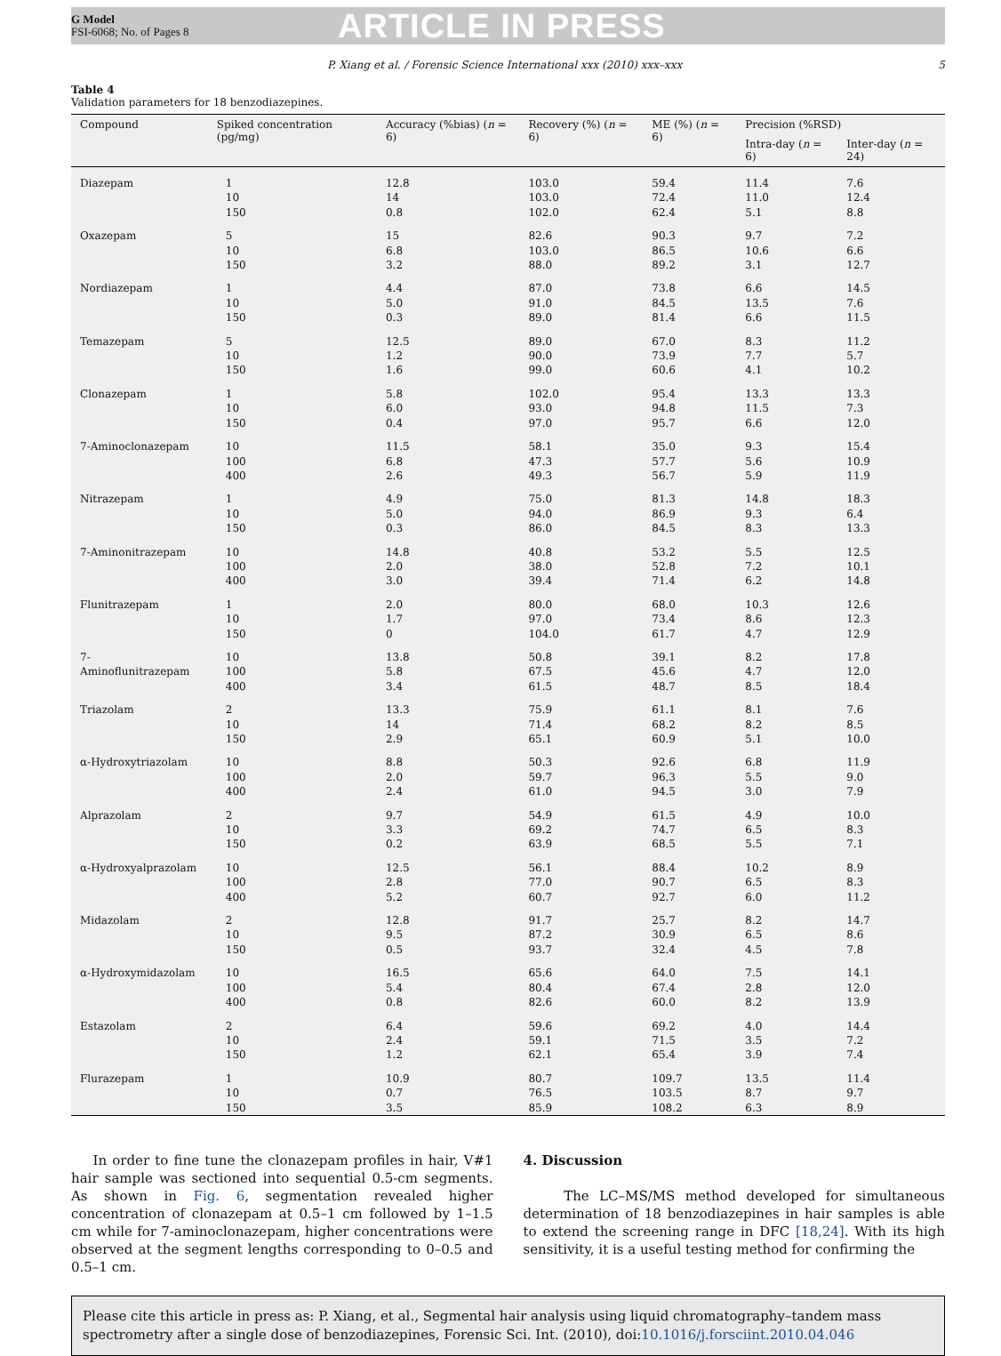G Model
FSI-6068; No. of Pages 8
ARTICLE IN PRESS
P. Xiang et al. / Forensic Science International xxx (2010) xxx–xxx 5
Table 4
Validation parameters for 18 benzodiazepines.
| Compound | Spiked concentration (pg/mg) | Accuracy (%bias) ( n = 6) | Recovery (%) ( n = 6) | ME (%) ( n = 6) | Precision (%RSD) | |
| --- | --- | --- | --- | --- | --- | --- |
| | | | | | Intra-day ( n = 6) | Inter-day ( n = 24) |
| Diazepam | 1 10 150 | 12.8 14 0.8 | 103.0 103.0 102.0 | 59.4 72.4 62.4 | 11.4 11.0 5.1 | 7.6 12.4 8.8 |
| Oxazepam | 5 10 150 | 15 6.8 3.2 | 82.6 103.0 88.0 | 90.3 86.5 89.2 | 9.7 10.6 3.1 | 7.2 6.6 12.7 |
| Nordiazepam | 1 10 150 | 4.4 5.0 0.3 | 87.0 91.0 89.0 | 73.8 84.5 81.4 | 6.6 13.5 6.6 | 14.5 7.6 11.5 |
| Temazepam | 5 10 150 | 12.5 1.2 1.6 | 89.0 90.0 99.0 | 67.0 73.9 60.6 | 8.3 7.7 4.1 | 11.2 5.7 10.2 |
| Clonazepam | 1 10 150 | 5.8 6.0 0.4 | 102.0 93.0 97.0 | 95.4 94.8 95.7 | 13.3 11.5 6.6 | 13.3 7.3 12.0 |
| 7-Aminoclonazepam | 10 100 400 | 11.5 6.8 2.6 | 58.1 47.3 49.3 | 35.0 57.7 56.7 | 9.3 5.6 5.9 | 15.4 10.9 11.9 |
| Nitrazepam | 1 10 150 | 4.9 5.0 0.3 | 75.0 94.0 86.0 | 81.3 86.9 84.5 | 14.8 9.3 8.3 | 18.3 6.4 13.3 |
| 7-Aminonitrazepam | 10 100 400 | 14.8 2.0 3.0 | 40.8 38.0 39.4 | 53.2 52.8 71.4 | 5.5 7.2 6.2 | 12.5 10.1 14.8 |
| Flunitrazepam | 1 10 150 | 2.0 1.7 0 | 80.0 97.0 104.0 | 68.0 73.4 61.7 | 10.3 8.6 4.7 | 12.6 12.3 12.9 |
| 7-Aminoflunitrazepam | 10 100 400 | 13.8 5.8 3.4 | 50.8 67.5 61.5 | 39.1 45.6 48.7 | 8.2 4.7 8.5 | 17.8 12.0 18.4 |
| Triazolam | 2 10 150 | 13.3 14 2.9 | 75.9 71.4 65.1 | 61.1 68.2 60.9 | 8.1 8.2 5.1 | 7.6 8.5 10.0 |
| α-Hydroxytriazolam | 10 100 400 | 8.8 2.0 2.4 | 50.3 59.7 61.0 | 92.6 96.3 94.5 | 6.8 5.5 3.0 | 11.9 9.0 7.9 |
| Alprazolam | 2 10 150 | 9.7 3.3 0.2 | 54.9 69.2 63.9 | 61.5 74.7 68.5 | 4.9 6.5 5.5 | 10.0 8.3 7.1 |
| α-Hydroxyalprazolam | 10 100 400 | 12.5 2.8 5.2 | 56.1 77.0 60.7 | 88.4 90.7 92.7 | 10.2 6.5 6.0 | 8.9 8.3 11.2 |
| Midazolam | 2 10 150 | 12.8 9.5 0.5 | 91.7 87.2 93.7 | 25.7 30.9 32.4 | 8.2 6.5 4.5 | 14.7 8.6 7.8 |
| α-Hydroxymidazolam | 10 100 400 | 16.5 5.4 0.8 | 65.6 80.4 82.6 | 64.0 67.4 60.0 | 7.5 2.8 8.2 | 14.1 12.0 13.9 |
| Estazolam | 2 10 150 | 6.4 2.4 1.2 | 59.6 59.1 62.1 | 69.2 71.5 65.4 | 4.0 3.5 3.9 | 14.4 7.2 7.4 |
| Flurazepam | 1 10 150 | 10.9 0.7 3.5 | 80.7 76.5 85.9 | 109.7 103.5 108.2 | 13.5 8.7 6.3 | 11.4 9.7 8.9 |
In order to fine tune the clonazepam profiles in hair, V#1 hair sample was sectioned into sequential 0.5-cm segments. As shown in Fig. 6, segmentation revealed higher concentration of clonazepam at 0.5–1 cm followed by 1–1.5 cm while for 7-aminoclonazepam, higher concentrations were observed at the segment lengths corresponding to 0–0.5 and 0.5–1 cm.
4. Discussion
The LC–MS/MS method developed for simultaneous determination of 18 benzodiazepines in hair samples is able to extend the screening range in DFC [18,24]. With its high sensitivity, it is a useful testing method for confirming the
Please cite this article in press as: P. Xiang, et al., Segmental hair analysis using liquid chromatography–tandem mass spectrometry after a single dose of benzodiazepines, Forensic Sci. Int. (2010), doi:10.1016/j.forsciint.2010.04.046